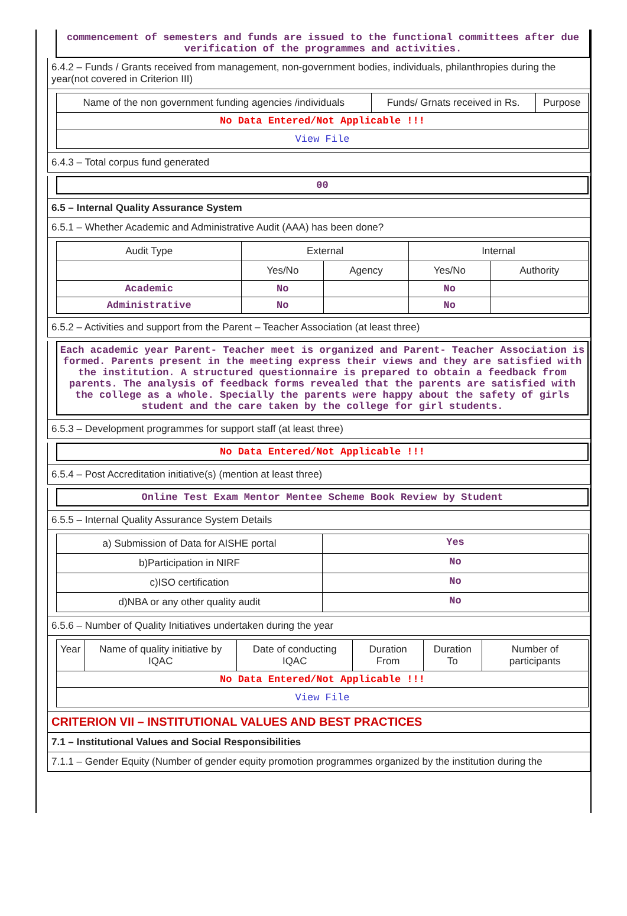commencement of semesters and funds are issued to the functional committees after due verification of the programmes and activities.
6.4.2 – Funds / Grants received from management, non-government bodies, individuals, philanthropies during the year(not covered in Criterion III)
| Name of the non government funding agencies /individuals | Funds/ Grnats received in Rs. | Purpose |
| --- | --- | --- |
| No Data Entered/Not Applicable !!! | | |
| View File | | |
6.4.3 – Total corpus fund generated
00
6.5 – Internal Quality Assurance System
6.5.1 – Whether Academic and Administrative Audit (AAA) has been done?
| Audit Type | External | | Internal | |
| --- | --- | --- | --- | --- |
| | Yes/No | Agency | Yes/No | Authority |
| Academic | No | | No | |
| Administrative | No | | No | |
6.5.2 – Activities and support from the Parent – Teacher Association (at least three)
Each academic year Parent- Teacher meet is organized and Parent- Teacher Association is formed. Parents present in the meeting express their views and they are satisfied with the institution. A structured questionnaire is prepared to obtain a feedback from parents. The analysis of feedback forms revealed that the parents are satisfied with the college as a whole. Specially the parents were happy about the safety of girls student and the care taken by the college for girl students.
6.5.3 – Development programmes for support staff (at least three)
No Data Entered/Not Applicable !!!
6.5.4 – Post Accreditation initiative(s) (mention at least three)
Online Test Exam Mentor Mentee Scheme Book Review by Student
6.5.5 – Internal Quality Assurance System Details
| a) Submission of Data for AISHE portal | Yes |
| b)Participation in NIRF | No |
| c)ISO certification | No |
| d)NBA or any other quality audit | No |
6.5.6 – Number of Quality Initiatives undertaken during the year
| Year | Name of quality initiative by IQAC | Date of conducting IQAC | Duration From | Duration To | Number of participants |
| --- | --- | --- | --- | --- | --- |
| No Data Entered/Not Applicable !!! | | | | | |
| View File | | | | | |
CRITERION VII – INSTITUTIONAL VALUES AND BEST PRACTICES
7.1 – Institutional Values and Social Responsibilities
7.1.1 – Gender Equity (Number of gender equity promotion programmes organized by the institution during the